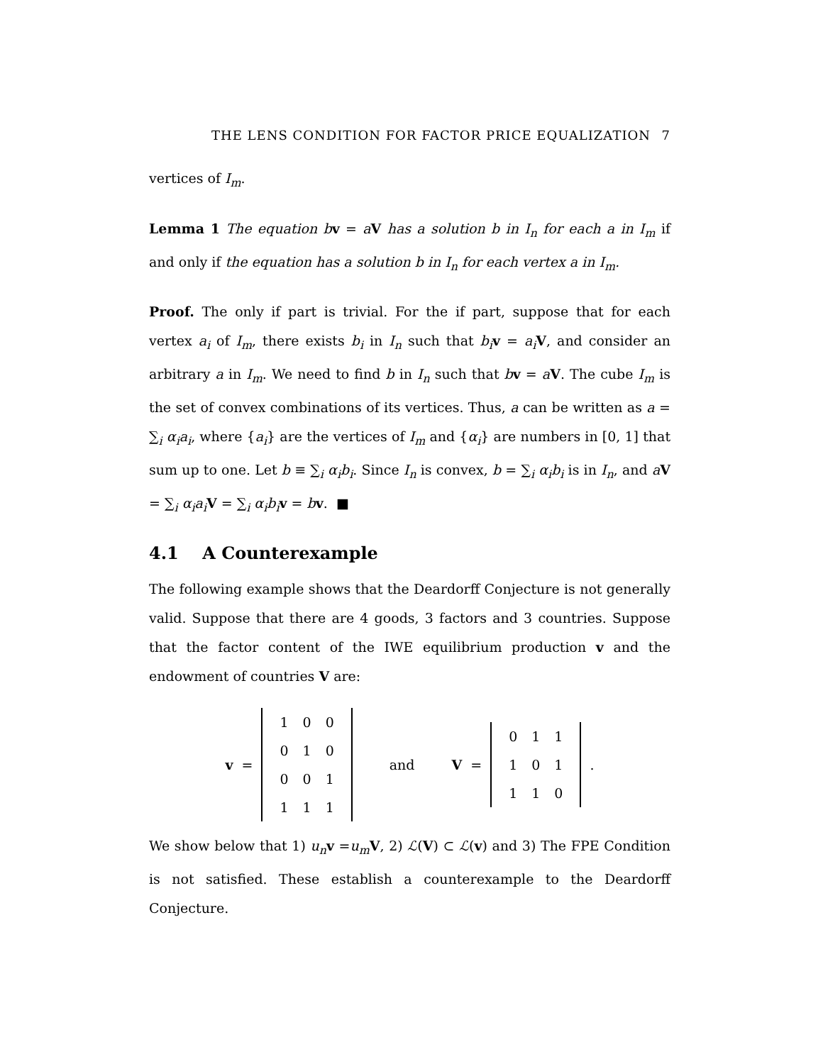THE LENS CONDITION FOR FACTOR PRICE EQUALIZATION 7
vertices of I<sub>m</sub>.
Lemma 1 The equation b v = aV has a solution b in I<sub>n</sub> for each a in I<sub>m</sub> if and only if the equation has a solution b in I<sub>n</sub> for each vertex a in I<sub>m</sub>.
Proof. The only if part is trivial. For the if part, suppose that for each vertex a<sub>i</sub> of I<sub>m</sub>, there exists b<sub>i</sub> in I<sub>n</sub> such that b<sub>i</sub> v = a<sub>i</sub> V, and consider an arbitrary a in I<sub>m</sub>. We need to find b in I<sub>n</sub> such that bv = aV. The cube I<sub>m</sub> is the set of convex combinations of its vertices. Thus, a can be written as a = ∑<sub>i</sub> α<sub>i</sub>a<sub>i</sub>, where {a<sub>i</sub>} are the vertices of I<sub>m</sub> and {α<sub>i</sub>} are numbers in [0, 1] that sum up to one. Let b ≡ ∑<sub>i</sub> α<sub>i</sub>b<sub>i</sub>. Since I<sub>n</sub> is convex, b = ∑<sub>i</sub> α<sub>i</sub>b<sub>i</sub> is in I<sub>n</sub>, and aV = ∑<sub>i</sub> α<sub>i</sub>a<sub>i</sub> V = ∑<sub>i</sub> α<sub>i</sub>b<sub>i</sub> v = bv. ■
4.1 A Counterexample
The following example shows that the Deardorff Conjecture is not generally valid. Suppose that there are 4 goods, 3 factors and 3 countries. Suppose that the factor content of the IWE equilibrium production v and the endowment of countries V are:
v =
| 1 | 0 | 0 |
| 0 | 1 | 0 |
| 0 | 0 | 1 |
| 1 | 1 | 1 |
and V =
| 0 | 1 | 1 |
| 1 | 0 | 1 |
| 1 | 1 | 0 |
.
We show below that 1) u<sub>n</sub> v =u<sub>m</sub> V, 2) ℒ(V) ⊂ ℒ(v) and 3) The FPE Condition is not satisfied. These establish a counterexample to the Deardorff Conjecture.